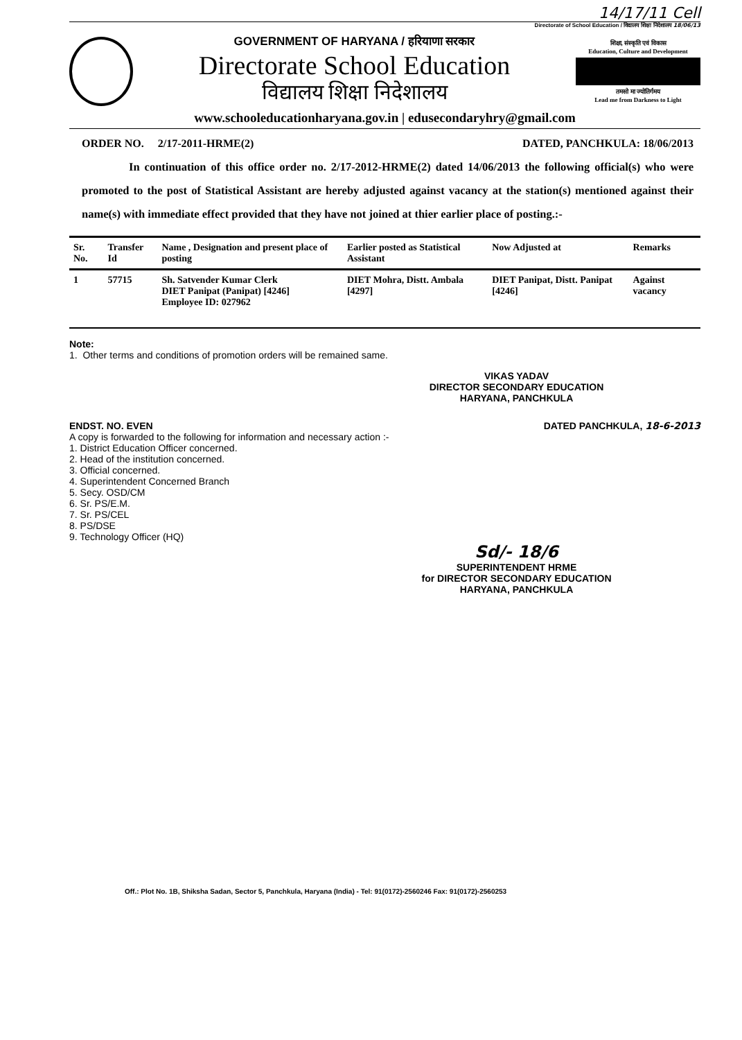14/17/11 Cell
Directorate of School Education / विद्यालय शिक्षा निदेशालय 18/06/13
GOVERNMENT OF HARYANA / हरियाणा सरकार
Directorate School Education
विद्यालय शिक्षा निदेशालय
शिक्षा, संस्कृति एवं विकास
Education, Culture and Development
तमसो मा ज्योतिर्गमय
Lead me from Darkness to Light
www.schooleducationharyana.gov.in | edusecondaryhry@gmail.com
ORDER NO. 2/17-2011-HRME(2) DATED, PANCHKULA: 18/06/2013
In continuation of this office order no. 2/17-2012-HRME(2) dated 14/06/2013 the following official(s) who were promoted to the post of Statistical Assistant are hereby adjusted against vacancy at the station(s) mentioned against their name(s) with immediate effect provided that they have not joined at thier earlier place of posting.:-
| Sr. No. | Transfer Id | Name , Designation and present place of posting | Earlier posted as Statistical Assistant | Now Adjusted at | Remarks |
| --- | --- | --- | --- | --- | --- |
| 1 | 57715 | Sh. Satvender Kumar Clerk DIET Panipat (Panipat) [4246] Employee ID: 027962 | DIET Mohra, Distt. Ambala [4297] | DIET Panipat, Distt. Panipat [4246] | Against vacancy |
Note:
1. Other terms and conditions of promotion orders will be remained same.
VIKAS YADAV
DIRECTOR SECONDARY EDUCATION
HARYANA, PANCHKULA
ENDST. NO. EVEN DATED PANCHKULA, 18-6-2013
A copy is forwarded to the following for information and necessary action :-
1. District Education Officer concerned.
2. Head of the institution concerned.
3. Official concerned.
4. Superintendent Concerned Branch
5. Secy. OSD/CM
6. Sr. PS/E.M.
7. Sr. PS/CEL
8. PS/DSE
9. Technology Officer (HQ)
Sd/- 18/6
SUPERINTENDENT HRME
for DIRECTOR SECONDARY EDUCATION
HARYANA, PANCHKULA
Off.: Plot No. 1B, Shiksha Sadan, Sector 5, Panchkula, Haryana (India) - Tel: 91(0172)-2560246 Fax: 91(0172)-2560253